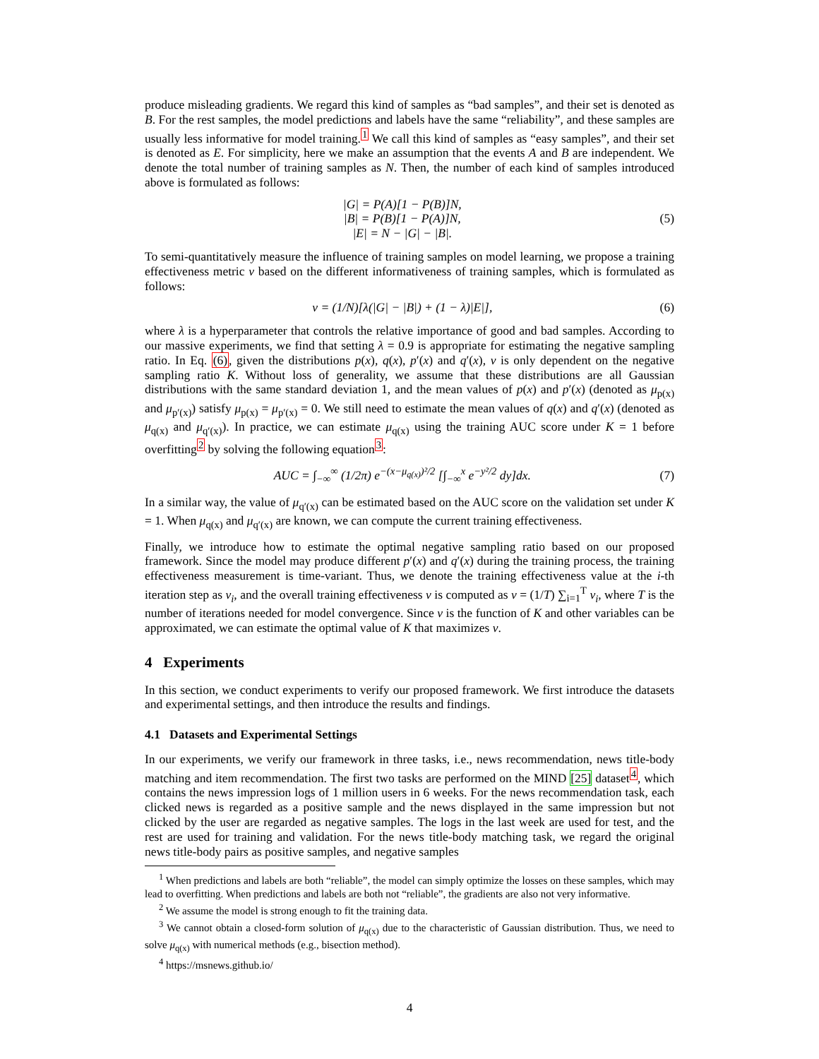produce misleading gradients. We regard this kind of samples as “bad samples”, and their set is denoted as B. For the rest samples, the model predictions and labels have the same “reliability”, and these samples are usually less informative for model training.<sup>1</sup> We call this kind of samples as “easy samples”, and their set is denoted as E. For simplicity, here we make an assumption that the events A and B are independent. We denote the total number of training samples as N. Then, the number of each kind of samples introduced above is formulated as follows:
|G| = P(A)[1 − P(B)]N,
|B| = P(B)[1 − P(A)]N,
|E| = N − |G| − |B|.
(5)
To semi-quantitatively measure the influence of training samples on model learning, we propose a training effectiveness metric v based on the different informativeness of training samples, which is formulated as follows:
v = (1/N)[λ(|G| − |B|) + (1 − λ)|E|],
(6)
where λ is a hyperparameter that controls the relative importance of good and bad samples. According to our massive experiments, we find that setting λ = 0.9 is appropriate for estimating the negative sampling ratio. In Eq. (6), given the distributions p(x), q(x), p′(x) and q′(x), v is only dependent on the negative sampling ratio K. Without loss of generality, we assume that these distributions are all Gaussian distributions with the same standard deviation 1, and the mean values of p(x) and p′(x) (denoted as μ<sub>p(x)</sub> and μ<sub>p′(x)</sub>) satisfy μ<sub>p(x)</sub> = μ<sub>p′(x)</sub> = 0. We still need to estimate the mean values of q(x) and q′(x) (denoted as μ<sub>q(x)</sub> and μ<sub>q′(x)</sub>). In practice, we can estimate μ<sub>q(x)</sub> using the training AUC score under K = 1 before overfitting<sup>2</sup> by solving the following equation<sup>3</sup>:
AUC = ∫<sub>−∞</sub><sup>∞</sup> (1/2π) e<sup>−(x−μ<sub>q(x)</sub>)²/2</sup> [∫<sub>−∞</sub><sup>x</sup> e<sup>−y²/2</sup> dy]dx.
(7)
In a similar way, the value of μ<sub>q′(x)</sub> can be estimated based on the AUC score on the validation set under K = 1. When μ<sub>q(x)</sub> and μ<sub>q′(x)</sub> are known, we can compute the current training effectiveness.
Finally, we introduce how to estimate the optimal negative sampling ratio based on our proposed framework. Since the model may produce different p′(x) and q′(x) during the training process, the training effectiveness measurement is time-variant. Thus, we denote the training effectiveness value at the i-th iteration step as v<sub>i</sub>, and the overall training effectiveness v is computed as v = (1/T) ∑<sub>i=1</sub><sup>T</sup> v<sub>i</sub>, where T is the number of iterations needed for model convergence. Since v is the function of K and other variables can be approximated, we can estimate the optimal value of K that maximizes v.
4 Experiments
In this section, we conduct experiments to verify our proposed framework. We first introduce the datasets and experimental settings, and then introduce the results and findings.
4.1 Datasets and Experimental Settings
In our experiments, we verify our framework in three tasks, i.e., news recommendation, news title-body matching and item recommendation. The first two tasks are performed on the MIND [25] dataset<sup>4</sup>, which contains the news impression logs of 1 million users in 6 weeks. For the news recommendation task, each clicked news is regarded as a positive sample and the news displayed in the same impression but not clicked by the user are regarded as negative samples. The logs in the last week are used for test, and the rest are used for training and validation. For the news title-body matching task, we regard the original news title-body pairs as positive samples, and negative samples
<sup>1</sup> When predictions and labels are both “reliable”, the model can simply optimize the losses on these samples, which may lead to overfitting. When predictions and labels are both not “reliable”, the gradients are also not very informative.
<sup>2</sup> We assume the model is strong enough to fit the training data.
<sup>3</sup> We cannot obtain a closed-form solution of μ<sub>q(x)</sub> due to the characteristic of Gaussian distribution. Thus, we need to solve μ<sub>q(x)</sub> with numerical methods (e.g., bisection method).
<sup>4</sup> https://msnews.github.io/
4